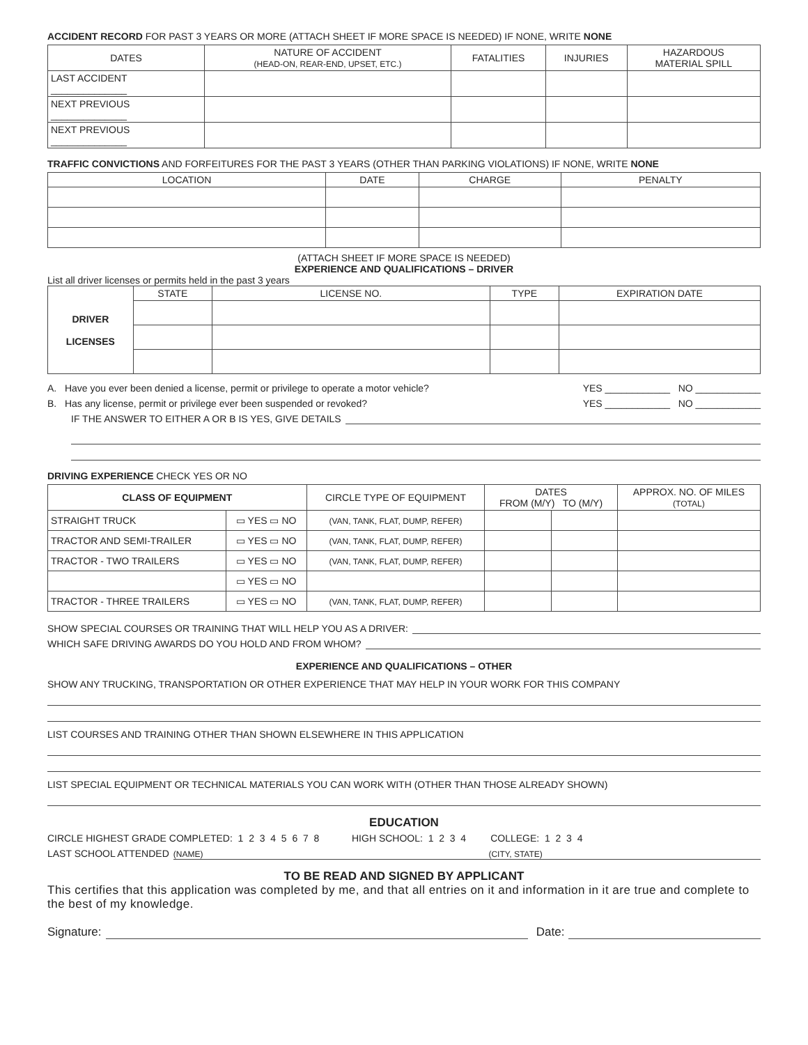ACCIDENT RECORD FOR PAST 3 YEARS OR MORE (ATTACH SHEET IF MORE SPACE IS NEEDED) IF NONE, WRITE NONE
| DATES | NATURE OF ACCIDENT (HEAD-ON, REAR-END, UPSET, ETC.) | FATALITIES | INJURIES | HAZARDOUS MATERIAL SPILL |
| --- | --- | --- | --- | --- |
| LAST ACCIDENT ______________ | | | | |
| NEXT PREVIOUS ______________ | | | | |
| NEXT PREVIOUS ______________ | | | | |
TRAFFIC CONVICTIONS AND FORFEITURES FOR THE PAST 3 YEARS (OTHER THAN PARKING VIOLATIONS) IF NONE, WRITE NONE
| LOCATION | DATE | CHARGE | PENALTY |
| --- | --- | --- | --- |
(ATTACH SHEET IF MORE SPACE IS NEEDED)
EXPERIENCE AND QUALIFICATIONS – DRIVER
List all driver licenses or permits held in the past 3 years
| DRIVER LICENSES | STATE | LICENSE NO. | TYPE | EXPIRATION DATE |
A. Have you ever been denied a license, permit or privilege to operate a motor vehicle? YES ____________ NO ____________
B. Has any license, permit or privilege ever been suspended or revoked? YES ____________ NO ____________
IF THE ANSWER TO EITHER A OR B IS YES, GIVE DETAILS
DRIVING EXPERIENCE CHECK YES OR NO
| CLASS OF EQUIPMENT | | CIRCLE TYPE OF EQUIPMENT | DATES FROM (M/Y) TO (M/Y) | | APPROX. NO. OF MILES (TOTAL) |
| --- | --- | --- | --- | --- | --- |
| STRAIGHT TRUCK | ▭ YES ▭ NO | (VAN, TANK, FLAT, DUMP, REFER) | | | |
| TRACTOR AND SEMI-TRAILER | ▭ YES ▭ NO | (VAN, TANK, FLAT, DUMP, REFER) | | | |
| TRACTOR - TWO TRAILERS | ▭ YES ▭ NO | (VAN, TANK, FLAT, DUMP, REFER) | | | |
| | ▭ YES ▭ NO | | | | |
| TRACTOR - THREE TRAILERS | ▭ YES ▭ NO | (VAN, TANK, FLAT, DUMP, REFER) | | | |
SHOW SPECIAL COURSES OR TRAINING THAT WILL HELP YOU AS A DRIVER:
WHICH SAFE DRIVING AWARDS DO YOU HOLD AND FROM WHOM?
EXPERIENCE AND QUALIFICATIONS – OTHER
SHOW ANY TRUCKING, TRANSPORTATION OR OTHER EXPERIENCE THAT MAY HELP IN YOUR WORK FOR THIS COMPANY
LIST COURSES AND TRAINING OTHER THAN SHOWN ELSEWHERE IN THIS APPLICATION
LIST SPECIAL EQUIPMENT OR TECHNICAL MATERIALS YOU CAN WORK WITH (OTHER THAN THOSE ALREADY SHOWN)
EDUCATION
CIRCLE HIGHEST GRADE COMPLETED: 1 2 3 4 5 6 7 8 HIGH SCHOOL: 1 2 3 4 COLLEGE: 1 2 3 4
LAST SCHOOL ATTENDED (NAME) (CITY, STATE)
TO BE READ AND SIGNED BY APPLICANT
This certifies that this application was completed by me, and that all entries on it and information in it are true and complete to the best of my knowledge.
Signature: Date: